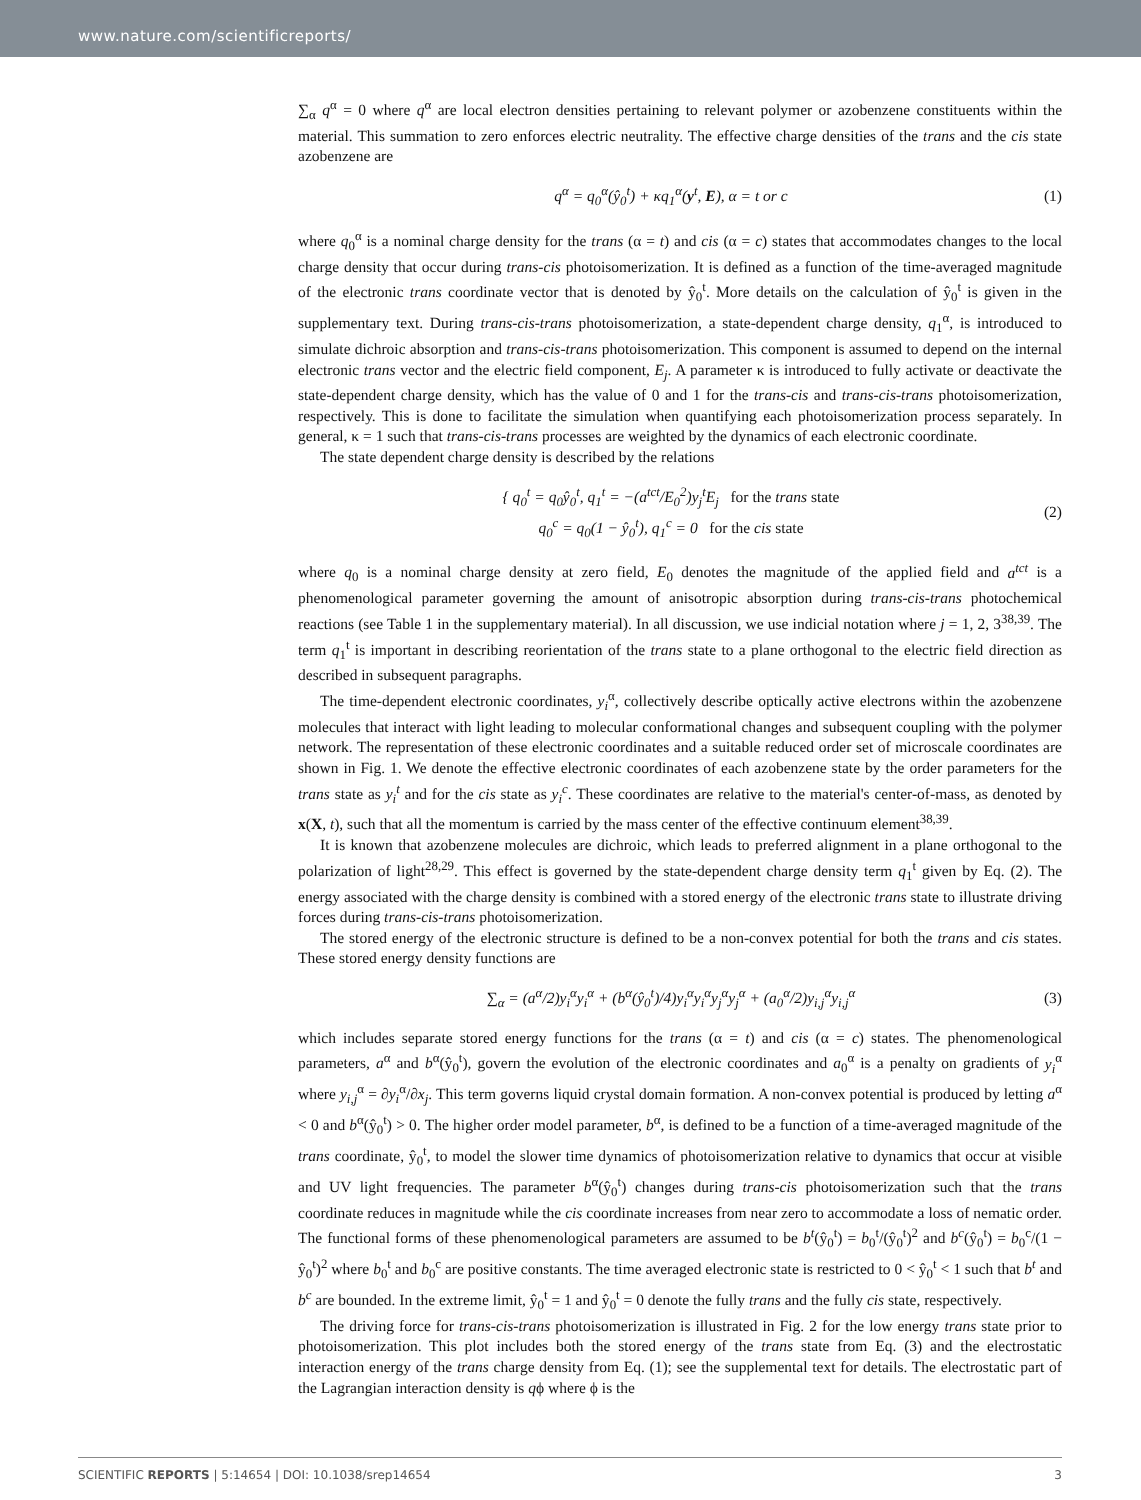www.nature.com/scientificreports/
∑<sub>α</sub> q<sup>α</sup> = 0 where q<sup>α</sup> are local electron densities pertaining to relevant polymer or azobenzene constituents within the material. This summation to zero enforces electric neutrality. The effective charge densities of the trans and the cis state azobenzene are
q<sup>α</sup> = q<sub>0</sub><sup>α</sup>(ŷ<sub>0</sub><sup>t</sup>) + κq<sub>1</sub><sup>α</sup>(y<sup>t</sup>, E), α = t or c (1)
where q<sub>0</sub><sup>α</sup> is a nominal charge density for the trans (α = t) and cis (α = c) states that accommodates changes to the local charge density that occur during trans-cis photoisomerization. It is defined as a function of the time-averaged magnitude of the electronic trans coordinate vector that is denoted by ŷ<sub>0</sub><sup>t</sup>. More details on the calculation of ŷ<sub>0</sub><sup>t</sup> is given in the supplementary text. During trans-cis-trans photoisomerization, a state-dependent charge density, q<sub>1</sub><sup>α</sup>, is introduced to simulate dichroic absorption and trans-cis-trans photoisomerization. This component is assumed to depend on the internal electronic trans vector and the electric field component, E<sub>j</sub>. A parameter κ is introduced to fully activate or deactivate the state-dependent charge density, which has the value of 0 and 1 for the trans-cis and trans-cis-trans photoisomerization, respectively. This is done to facilitate the simulation when quantifying each photoisomerization process separately. In general, κ = 1 such that trans-cis-trans processes are weighted by the dynamics of each electronic coordinate.
The state dependent charge density is described by the relations
{ q<sub>0</sub><sup>t</sup> = q<sub>0</sub>ŷ<sub>0</sub><sup>t</sup>, q<sub>1</sub><sup>t</sup> = −(a<sup>tct</sup>/E<sub>0</sub><sup>2</sup>)y<sub>j</sub><sup>t</sup>E<sub>j</sub> for the trans state
q<sub>0</sub><sup>c</sup> = q<sub>0</sub>(1 − ŷ<sub>0</sub><sup>t</sup>), q<sub>1</sub><sup>c</sup> = 0 for the cis state (2)
where q<sub>0</sub> is a nominal charge density at zero field, E<sub>0</sub> denotes the magnitude of the applied field and a<sup>tct</sup> is a phenomenological parameter governing the amount of anisotropic absorption during trans-cis-trans photochemical reactions (see Table 1 in the supplementary material). In all discussion, we use indicial notation where j = 1, 2, 3<sup>38,39</sup>. The term q<sub>1</sub><sup>t</sup> is important in describing reorientation of the trans state to a plane orthogonal to the electric field direction as described in subsequent paragraphs.
The time-dependent electronic coordinates, y<sub>i</sub><sup>α</sup>, collectively describe optically active electrons within the azobenzene molecules that interact with light leading to molecular conformational changes and subsequent coupling with the polymer network. The representation of these electronic coordinates and a suitable reduced order set of microscale coordinates are shown in Fig. 1. We denote the effective electronic coordinates of each azobenzene state by the order parameters for the trans state as y<sub>i</sub><sup>t</sup> and for the cis state as y<sub>i</sub><sup>c</sup>. These coordinates are relative to the material's center-of-mass, as denoted by x(X, t), such that all the momentum is carried by the mass center of the effective continuum element<sup>38,39</sup>.
It is known that azobenzene molecules are dichroic, which leads to preferred alignment in a plane orthogonal to the polarization of light<sup>28,29</sup>. This effect is governed by the state-dependent charge density term q<sub>1</sub><sup>t</sup> given by Eq. (2). The energy associated with the charge density is combined with a stored energy of the electronic trans state to illustrate driving forces during trans-cis-trans photoisomerization.
The stored energy of the electronic structure is defined to be a non-convex potential for both the trans and cis states. These stored energy density functions are
∑<sub>α</sub> = (a<sup>α</sup>/2)y<sub>i</sub><sup>α</sup>y<sub>i</sub><sup>α</sup> + (b<sup>α</sup>(ŷ<sub>0</sub><sup>t</sup>)/4)y<sub>i</sub><sup>α</sup>y<sub>i</sub><sup>α</sup>y<sub>j</sub><sup>α</sup>y<sub>j</sub><sup>α</sup> + (a<sub>0</sub><sup>α</sup>/2)y<sub>i,j</sub><sup>α</sup>y<sub>i,j</sub><sup>α</sup> (3)
which includes separate stored energy functions for the trans (α = t) and cis (α = c) states. The phenomenological parameters, a<sup>α</sup> and b<sup>α</sup>(ŷ<sub>0</sub><sup>t</sup>), govern the evolution of the electronic coordinates and a<sub>0</sub><sup>α</sup> is a penalty on gradients of y<sub>i</sub><sup>α</sup> where y<sub>i,j</sub><sup>α</sup> = ∂y<sub>i</sub><sup>α</sup>/∂x<sub>j</sub>. This term governs liquid crystal domain formation. A non-convex potential is produced by letting a<sup>α</sup> < 0 and b<sup>α</sup>(ŷ<sub>0</sub><sup>t</sup>) > 0. The higher order model parameter, b<sup>α</sup>, is defined to be a function of a time-averaged magnitude of the trans coordinate, ŷ<sub>0</sub><sup>t</sup>, to model the slower time dynamics of photoisomerization relative to dynamics that occur at visible and UV light frequencies. The parameter b<sup>α</sup>(ŷ<sub>0</sub><sup>t</sup>) changes during trans-cis photoisomerization such that the trans coordinate reduces in magnitude while the cis coordinate increases from near zero to accommodate a loss of nematic order. The functional forms of these phenomenological parameters are assumed to be b<sup>t</sup>(ŷ<sub>0</sub><sup>t</sup>) = b<sub>0</sub><sup>t</sup>/(ŷ<sub>0</sub><sup>t</sup>)<sup>2</sup> and b<sup>c</sup>(ŷ<sub>0</sub><sup>t</sup>) = b<sub>0</sub><sup>c</sup>/(1 − ŷ<sub>0</sub><sup>t</sup>)<sup>2</sup> where b<sub>0</sub><sup>t</sup> and b<sub>0</sub><sup>c</sup> are positive constants. The time averaged electronic state is restricted to 0 < ŷ<sub>0</sub><sup>t</sup> < 1 such that b<sup>t</sup> and b<sup>c</sup> are bounded. In the extreme limit, ŷ<sub>0</sub><sup>t</sup> = 1 and ŷ<sub>0</sub><sup>t</sup> = 0 denote the fully trans and the fully cis state, respectively.
The driving force for trans-cis-trans photoisomerization is illustrated in Fig. 2 for the low energy trans state prior to photoisomerization. This plot includes both the stored energy of the trans state from Eq. (3) and the electrostatic interaction energy of the trans charge density from Eq. (1); see the supplemental text for details. The electrostatic part of the Lagrangian interaction density is qϕ where ϕ is the
SCIENTIFIC REPORTS | 5:14654 | DOI: 10.1038/srep14654 3